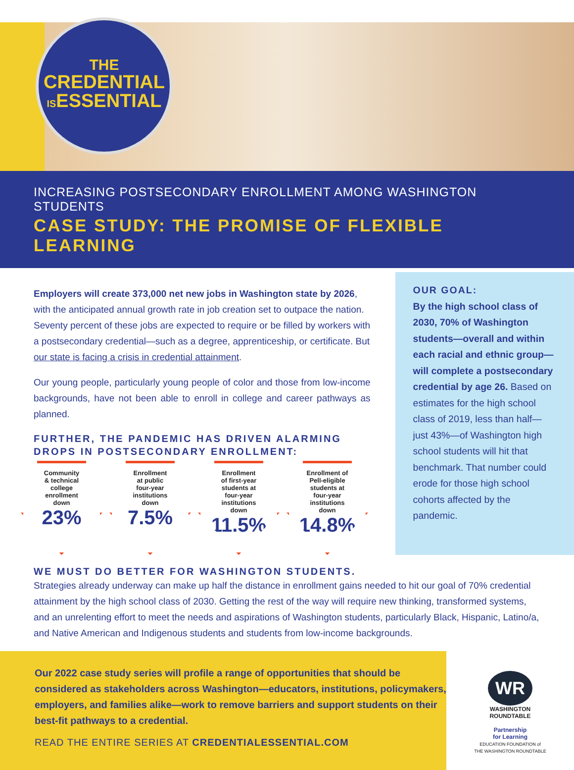THE
CREDENTIAL
ISESSENTIAL
INCREASING POSTSECONDARY ENROLLMENT AMONG WASHINGTON STUDENTS
CASE STUDY: THE PROMISE OF FLEXIBLE LEARNING
Employers will create 373,000 net new jobs in Washington state by 2026, with the anticipated annual growth rate in job creation set to outpace the nation. Seventy percent of these jobs are expected to require or be filled by workers with a postsecondary credential—such as a degree, apprenticeship, or certificate. But our state is facing a crisis in credential attainment.
Our young people, particularly young people of color and those from low-income backgrounds, have not been able to enroll in college and career pathways as planned.
FURTHER, THE PANDEMIC HAS DRIVEN ALARMING DROPS IN POSTSECONDARY ENROLLMENT:
Community
& technical
college
enrollment
down
23%
Enrollment
at public
four-year
institutions
down
7.5%
Enrollment
of first-year
students at
four-year
institutions
down
11.5%
Enrollment of
Pell-eligible
students at
four-year
institutions
down
14.8%
OUR GOAL:
By the high school class of 2030, 70% of Washington students—overall and within each racial and ethnic group—will complete a postsecondary credential by age 26. Based on estimates for the high school class of 2019, less than half—just 43%—of Washington high school students will hit that benchmark. That number could erode for those high school cohorts affected by the pandemic.
WE MUST DO BETTER FOR WASHINGTON STUDENTS.
Strategies already underway can make up half the distance in enrollment gains needed to hit our goal of 70% credential attainment by the high school class of 2030. Getting the rest of the way will require new thinking, transformed systems, and an unrelenting effort to meet the needs and aspirations of Washington students, particularly Black, Hispanic, Latino/a, and Native American and Indigenous students and students from low-income backgrounds.
Our 2022 case study series will profile a range of opportunities that should be considered as stakeholders across Washington—educators, institutions, policymakers, employers, and families alike—work to remove barriers and support students on their best-fit pathways to a credential.
READ THE ENTIRE SERIES AT CREDENTIALESSENTIAL.COM
WR
WASHINGTON
ROUNDTABLE
Partnership
for Learning
EDUCATION FOUNDATION of
THE WASHINGTON ROUNDTABLE